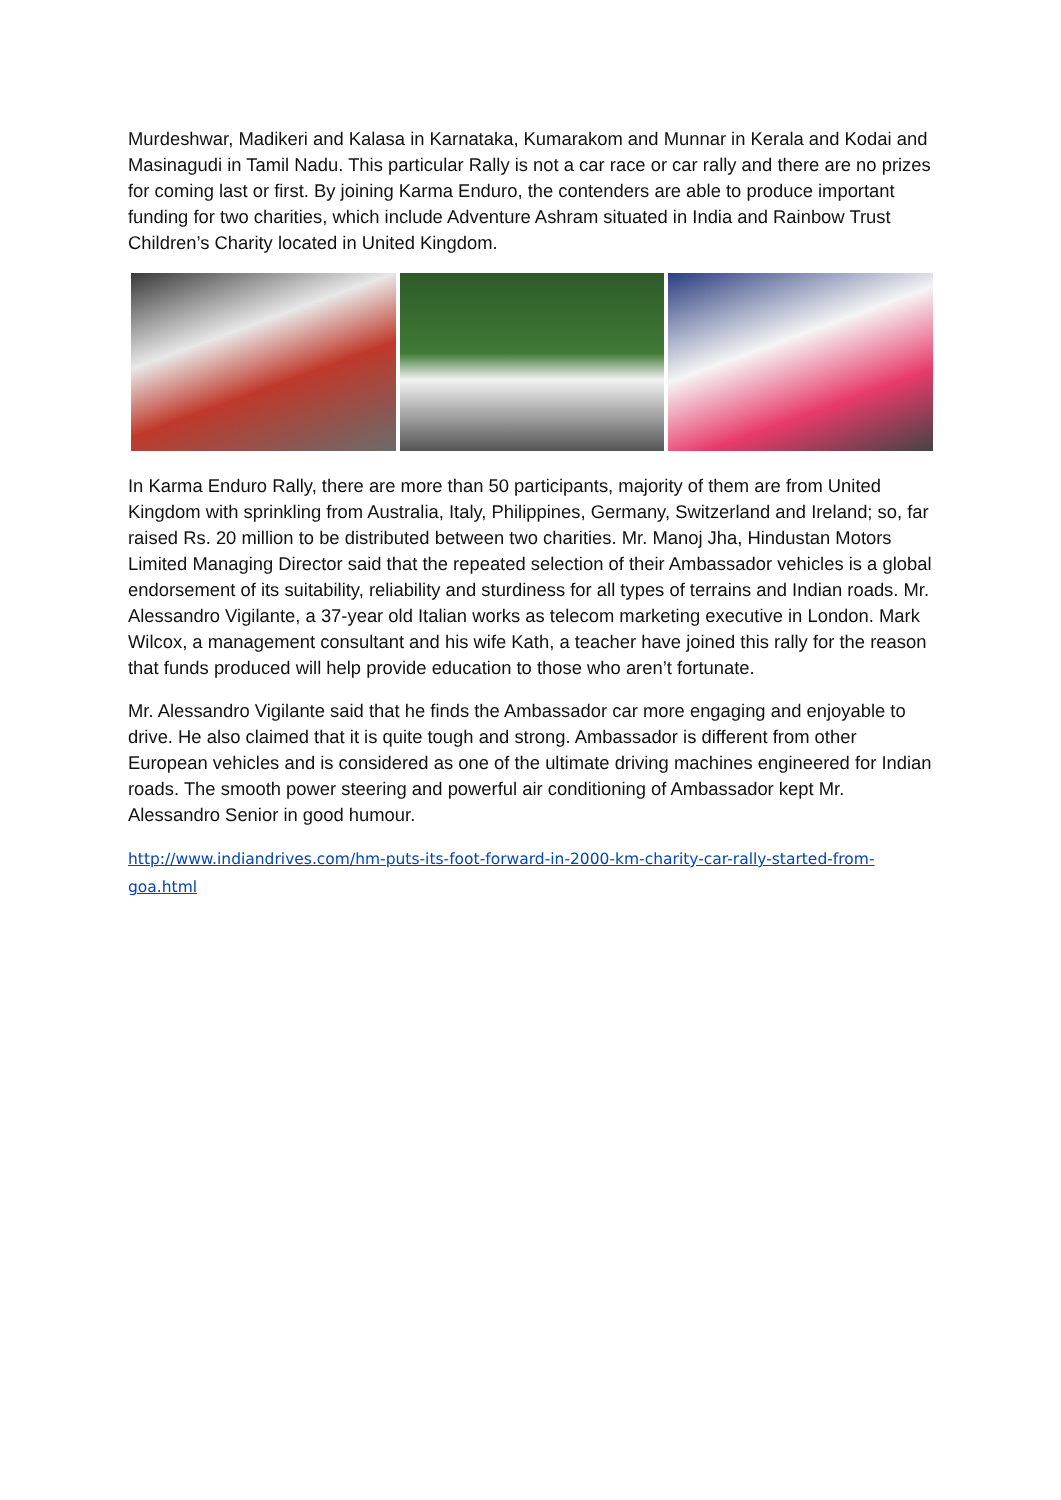Murdeshwar, Madikeri and Kalasa in Karnataka, Kumarakom and Munnar in Kerala and Kodai and Masinagudi in Tamil Nadu. This particular Rally is not a car race or car rally and there are no prizes for coming last or first. By joining Karma Enduro, the contenders are able to produce important funding for two charities, which include Adventure Ashram situated in India and Rainbow Trust Children’s Charity located in United Kingdom.
In Karma Enduro Rally, there are more than 50 participants, majority of them are from United Kingdom with sprinkling from Australia, Italy, Philippines, Germany, Switzerland and Ireland; so, far raised Rs. 20 million to be distributed between two charities. Mr. Manoj Jha, Hindustan Motors Limited Managing Director said that the repeated selection of their Ambassador vehicles is a global endorsement of its suitability, reliability and sturdiness for all types of terrains and Indian roads. Mr. Alessandro Vigilante, a 37-year old Italian works as telecom marketing executive in London. Mark Wilcox, a management consultant and his wife Kath, a teacher have joined this rally for the reason that funds produced will help provide education to those who aren’t fortunate.
Mr. Alessandro Vigilante said that he finds the Ambassador car more engaging and enjoyable to drive. He also claimed that it is quite tough and strong. Ambassador is different from other European vehicles and is considered as one of the ultimate driving machines engineered for Indian roads. The smooth power steering and powerful air conditioning of Ambassador kept Mr. Alessandro Senior in good humour.
http://www.indiandrives.com/hm-puts-its-foot-forward-in-2000-km-charity-car-rally-started-from-goa.html